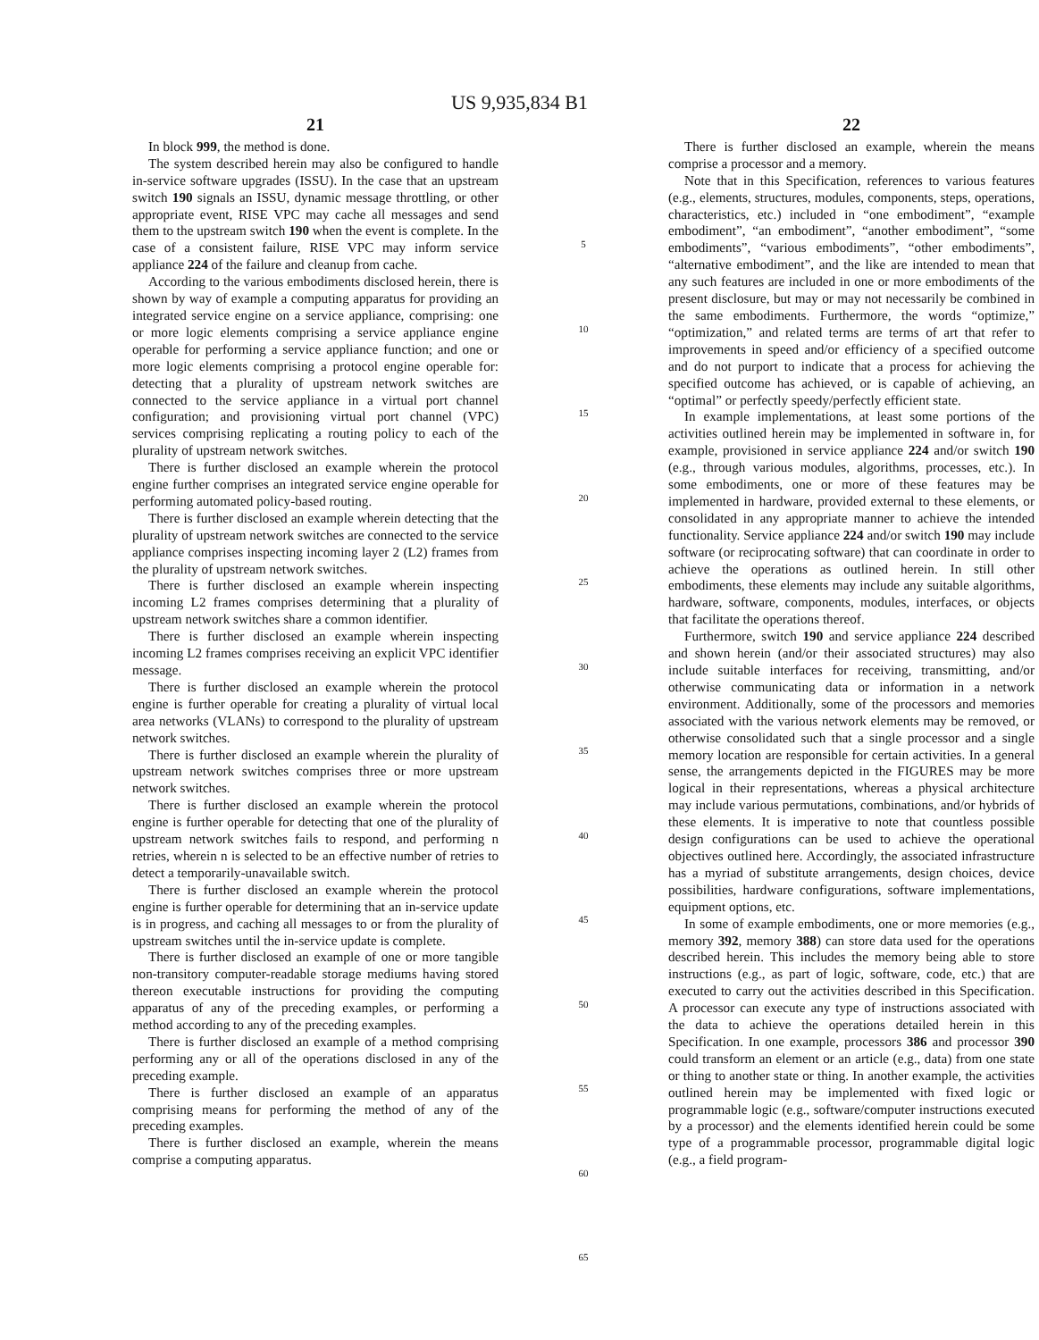US 9,935,834 B1
21
In block 999, the method is done.
The system described herein may also be configured to handle in-service software upgrades (ISSU). In the case that an upstream switch 190 signals an ISSU, dynamic message throttling, or other appropriate event, RISE VPC may cache all messages and send them to the upstream switch 190 when the event is complete. In the case of a consistent failure, RISE VPC may inform service appliance 224 of the failure and cleanup from cache.
According to the various embodiments disclosed herein, there is shown by way of example a computing apparatus for providing an integrated service engine on a service appliance, comprising: one or more logic elements comprising a service appliance engine operable for performing a service appliance function; and one or more logic elements comprising a protocol engine operable for: detecting that a plurality of upstream network switches are connected to the service appliance in a virtual port channel configuration; and provisioning virtual port channel (VPC) services comprising replicating a routing policy to each of the plurality of upstream network switches.
There is further disclosed an example wherein the protocol engine further comprises an integrated service engine operable for performing automated policy-based routing.
There is further disclosed an example wherein detecting that the plurality of upstream network switches are connected to the service appliance comprises inspecting incoming layer 2 (L2) frames from the plurality of upstream network switches.
There is further disclosed an example wherein inspecting incoming L2 frames comprises determining that a plurality of upstream network switches share a common identifier.
There is further disclosed an example wherein inspecting incoming L2 frames comprises receiving an explicit VPC identifier message.
There is further disclosed an example wherein the protocol engine is further operable for creating a plurality of virtual local area networks (VLANs) to correspond to the plurality of upstream network switches.
There is further disclosed an example wherein the plurality of upstream network switches comprises three or more upstream network switches.
There is further disclosed an example wherein the protocol engine is further operable for detecting that one of the plurality of upstream network switches fails to respond, and performing n retries, wherein n is selected to be an effective number of retries to detect a temporarily-unavailable switch.
There is further disclosed an example wherein the protocol engine is further operable for determining that an in-service update is in progress, and caching all messages to or from the plurality of upstream switches until the in-service update is complete.
There is further disclosed an example of one or more tangible non-transitory computer-readable storage mediums having stored thereon executable instructions for providing the computing apparatus of any of the preceding examples, or performing a method according to any of the preceding examples.
There is further disclosed an example of a method comprising performing any or all of the operations disclosed in any of the preceding example.
There is further disclosed an example of an apparatus comprising means for performing the method of any of the preceding examples.
There is further disclosed an example, wherein the means comprise a computing apparatus.
5
10
15
20
25
30
35
40
45
50
55
60
65
22
There is further disclosed an example, wherein the means comprise a processor and a memory.
Note that in this Specification, references to various features (e.g., elements, structures, modules, components, steps, operations, characteristics, etc.) included in “one embodiment”, “example embodiment”, “an embodiment”, “another embodiment”, “some embodiments”, “various embodiments”, “other embodiments”, “alternative embodiment”, and the like are intended to mean that any such features are included in one or more embodiments of the present disclosure, but may or may not necessarily be combined in the same embodiments. Furthermore, the words “optimize,” “optimization,” and related terms are terms of art that refer to improvements in speed and/or efficiency of a specified outcome and do not purport to indicate that a process for achieving the specified outcome has achieved, or is capable of achieving, an “optimal” or perfectly speedy/perfectly efficient state.
In example implementations, at least some portions of the activities outlined herein may be implemented in software in, for example, provisioned in service appliance 224 and/or switch 190 (e.g., through various modules, algorithms, processes, etc.). In some embodiments, one or more of these features may be implemented in hardware, provided external to these elements, or consolidated in any appropriate manner to achieve the intended functionality. Service appliance 224 and/or switch 190 may include software (or reciprocating software) that can coordinate in order to achieve the operations as outlined herein. In still other embodiments, these elements may include any suitable algorithms, hardware, software, components, modules, interfaces, or objects that facilitate the operations thereof.
Furthermore, switch 190 and service appliance 224 described and shown herein (and/or their associated structures) may also include suitable interfaces for receiving, transmitting, and/or otherwise communicating data or information in a network environment. Additionally, some of the processors and memories associated with the various network elements may be removed, or otherwise consolidated such that a single processor and a single memory location are responsible for certain activities. In a general sense, the arrangements depicted in the FIGURES may be more logical in their representations, whereas a physical architecture may include various permutations, combinations, and/or hybrids of these elements. It is imperative to note that countless possible design configurations can be used to achieve the operational objectives outlined here. Accordingly, the associated infrastructure has a myriad of substitute arrangements, design choices, device possibilities, hardware configurations, software implementations, equipment options, etc.
In some of example embodiments, one or more memories (e.g., memory 392, memory 388) can store data used for the operations described herein. This includes the memory being able to store instructions (e.g., as part of logic, software, code, etc.) that are executed to carry out the activities described in this Specification. A processor can execute any type of instructions associated with the data to achieve the operations detailed herein in this Specification. In one example, processors 386 and processor 390 could transform an element or an article (e.g., data) from one state or thing to another state or thing. In another example, the activities outlined herein may be implemented with fixed logic or programmable logic (e.g., software/computer instructions executed by a processor) and the elements identified herein could be some type of a programmable processor, programmable digital logic (e.g., a field program-